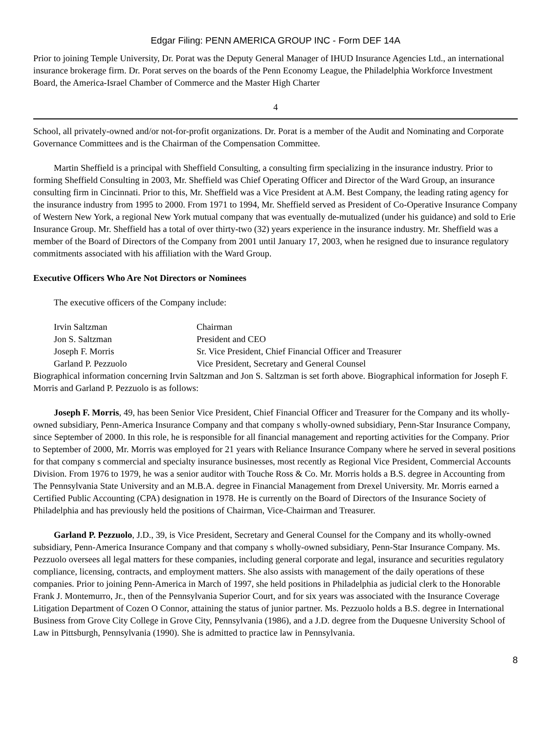Edgar Filing: PENN AMERICA GROUP INC - Form DEF 14A
Prior to joining Temple University, Dr. Porat was the Deputy General Manager of IHUD Insurance Agencies Ltd., an international insurance brokerage firm. Dr. Porat serves on the boards of the Penn Economy League, the Philadelphia Workforce Investment Board, the America-Israel Chamber of Commerce and the Master High Charter
4
School, all privately-owned and/or not-for-profit organizations. Dr. Porat is a member of the Audit and Nominating and Corporate Governance Committees and is the Chairman of the Compensation Committee.
Martin Sheffield is a principal with Sheffield Consulting, a consulting firm specializing in the insurance industry. Prior to forming Sheffield Consulting in 2003, Mr. Sheffield was Chief Operating Officer and Director of the Ward Group, an insurance consulting firm in Cincinnati. Prior to this, Mr. Sheffield was a Vice President at A.M. Best Company, the leading rating agency for the insurance industry from 1995 to 2000. From 1971 to 1994, Mr. Sheffield served as President of Co-Operative Insurance Company of Western New York, a regional New York mutual company that was eventually de-mutualized (under his guidance) and sold to Erie Insurance Group. Mr. Sheffield has a total of over thirty-two (32) years experience in the insurance industry. Mr. Sheffield was a member of the Board of Directors of the Company from 2001 until January 17, 2003, when he resigned due to insurance regulatory commitments associated with his affiliation with the Ward Group.
Executive Officers Who Are Not Directors or Nominees
The executive officers of the Company include:
| Irvin Saltzman | Chairman |
| Jon S. Saltzman | President and CEO |
| Joseph F. Morris | Sr. Vice President, Chief Financial Officer and Treasurer |
| Garland P. Pezzuolo | Vice President, Secretary and General Counsel |
Biographical information concerning Irvin Saltzman and Jon S. Saltzman is set forth above. Biographical information for Joseph F. Morris and Garland P. Pezzuolo is as follows:
Joseph F. Morris, 49, has been Senior Vice President, Chief Financial Officer and Treasurer for the Company and its wholly-owned subsidiary, Penn-America Insurance Company and that company s wholly-owned subsidiary, Penn-Star Insurance Company, since September of 2000. In this role, he is responsible for all financial management and reporting activities for the Company. Prior to September of 2000, Mr. Morris was employed for 21 years with Reliance Insurance Company where he served in several positions for that company s commercial and specialty insurance businesses, most recently as Regional Vice President, Commercial Accounts Division. From 1976 to 1979, he was a senior auditor with Touche Ross & Co. Mr. Morris holds a B.S. degree in Accounting from The Pennsylvania State University and an M.B.A. degree in Financial Management from Drexel University. Mr. Morris earned a Certified Public Accounting (CPA) designation in 1978. He is currently on the Board of Directors of the Insurance Society of Philadelphia and has previously held the positions of Chairman, Vice-Chairman and Treasurer.
Garland P. Pezzuolo, J.D., 39, is Vice President, Secretary and General Counsel for the Company and its wholly-owned subsidiary, Penn-America Insurance Company and that company s wholly-owned subsidiary, Penn-Star Insurance Company. Ms. Pezzuolo oversees all legal matters for these companies, including general corporate and legal, insurance and securities regulatory compliance, licensing, contracts, and employment matters. She also assists with management of the daily operations of these companies. Prior to joining Penn-America in March of 1997, she held positions in Philadelphia as judicial clerk to the Honorable Frank J. Montemurro, Jr., then of the Pennsylvania Superior Court, and for six years was associated with the Insurance Coverage Litigation Department of Cozen O Connor, attaining the status of junior partner. Ms. Pezzuolo holds a B.S. degree in International Business from Grove City College in Grove City, Pennsylvania (1986), and a J.D. degree from the Duquesne University School of Law in Pittsburgh, Pennsylvania (1990). She is admitted to practice law in Pennsylvania.
8